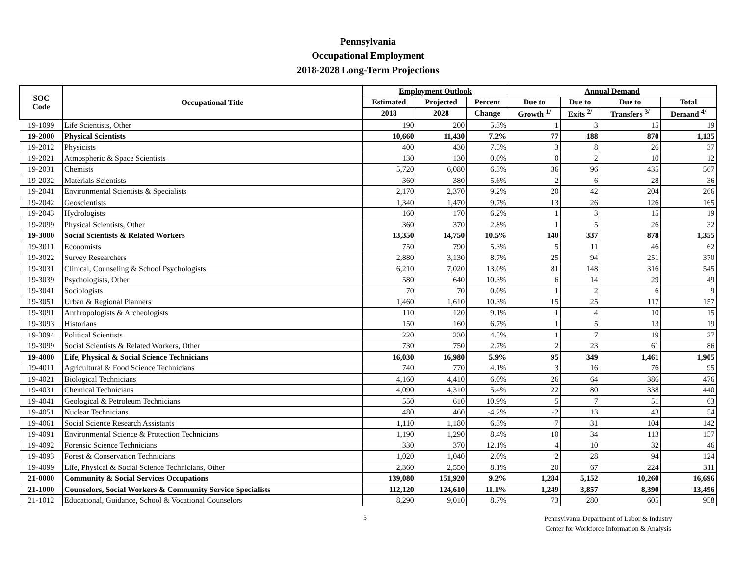Pennsylvania
Occupational Employment
2018-2028 Long-Term Projections
| SOC Code | Occupational Title | Employment Outlook | | | Annual Demand | | | |
| --- | --- | --- | --- | --- | --- | --- | --- | --- |
| | | Estimated | Projected | Percent | Due to | Due to | Due to | Total |
| | | 2018 | 2028 | Change | Growth <sup>1/</sup> | Exits <sup>2/</sup> | Transfers <sup>3/</sup> | Demand <sup>4/</sup> |
| 19-1099 | Life Scientists, Other | 190 | 200 | 5.3% | 1 | 3 | 15 | 19 |
| 19-2000 | Physical Scientists | 10,660 | 11,430 | 7.2% | 77 | 188 | 870 | 1,135 |
| 19-2012 | Physicists | 400 | 430 | 7.5% | 3 | 8 | 26 | 37 |
| 19-2021 | Atmospheric & Space Scientists | 130 | 130 | 0.0% | 0 | 2 | 10 | 12 |
| 19-2031 | Chemists | 5,720 | 6,080 | 6.3% | 36 | 96 | 435 | 567 |
| 19-2032 | Materials Scientists | 360 | 380 | 5.6% | 2 | 6 | 28 | 36 |
| 19-2041 | Environmental Scientists & Specialists | 2,170 | 2,370 | 9.2% | 20 | 42 | 204 | 266 |
| 19-2042 | Geoscientists | 1,340 | 1,470 | 9.7% | 13 | 26 | 126 | 165 |
| 19-2043 | Hydrologists | 160 | 170 | 6.2% | 1 | 3 | 15 | 19 |
| 19-2099 | Physical Scientists, Other | 360 | 370 | 2.8% | 1 | 5 | 26 | 32 |
| 19-3000 | Social Scientists & Related Workers | 13,350 | 14,750 | 10.5% | 140 | 337 | 878 | 1,355 |
| 19-3011 | Economists | 750 | 790 | 5.3% | 5 | 11 | 46 | 62 |
| 19-3022 | Survey Researchers | 2,880 | 3,130 | 8.7% | 25 | 94 | 251 | 370 |
| 19-3031 | Clinical, Counseling & School Psychologists | 6,210 | 7,020 | 13.0% | 81 | 148 | 316 | 545 |
| 19-3039 | Psychologists, Other | 580 | 640 | 10.3% | 6 | 14 | 29 | 49 |
| 19-3041 | Sociologists | 70 | 70 | 0.0% | 1 | 2 | 6 | 9 |
| 19-3051 | Urban & Regional Planners | 1,460 | 1,610 | 10.3% | 15 | 25 | 117 | 157 |
| 19-3091 | Anthropologists & Archeologists | 110 | 120 | 9.1% | 1 | 4 | 10 | 15 |
| 19-3093 | Historians | 150 | 160 | 6.7% | 1 | 5 | 13 | 19 |
| 19-3094 | Political Scientists | 220 | 230 | 4.5% | 1 | 7 | 19 | 27 |
| 19-3099 | Social Scientists & Related Workers, Other | 730 | 750 | 2.7% | 2 | 23 | 61 | 86 |
| 19-4000 | Life, Physical & Social Science Technicians | 16,030 | 16,980 | 5.9% | 95 | 349 | 1,461 | 1,905 |
| 19-4011 | Agricultural & Food Science Technicians | 740 | 770 | 4.1% | 3 | 16 | 76 | 95 |
| 19-4021 | Biological Technicians | 4,160 | 4,410 | 6.0% | 26 | 64 | 386 | 476 |
| 19-4031 | Chemical Technicians | 4,090 | 4,310 | 5.4% | 22 | 80 | 338 | 440 |
| 19-4041 | Geological & Petroleum Technicians | 550 | 610 | 10.9% | 5 | 7 | 51 | 63 |
| 19-4051 | Nuclear Technicians | 480 | 460 | -4.2% | -2 | 13 | 43 | 54 |
| 19-4061 | Social Science Research Assistants | 1,110 | 1,180 | 6.3% | 7 | 31 | 104 | 142 |
| 19-4091 | Environmental Science & Protection Technicians | 1,190 | 1,290 | 8.4% | 10 | 34 | 113 | 157 |
| 19-4092 | Forensic Science Technicians | 330 | 370 | 12.1% | 4 | 10 | 32 | 46 |
| 19-4093 | Forest & Conservation Technicians | 1,020 | 1,040 | 2.0% | 2 | 28 | 94 | 124 |
| 19-4099 | Life, Physical & Social Science Technicians, Other | 2,360 | 2,550 | 8.1% | 20 | 67 | 224 | 311 |
| 21-0000 | Community & Social Services Occupations | 139,080 | 151,920 | 9.2% | 1,284 | 5,152 | 10,260 | 16,696 |
| 21-1000 | Counselors, Social Workers & Community Service Specialists | 112,120 | 124,610 | 11.1% | 1,249 | 3,857 | 8,390 | 13,496 |
| 21-1012 | Educational, Guidance, School & Vocational Counselors | 8,290 | 9,010 | 8.7% | 73 | 280 | 605 | 958 |
5
Pennsylvania Department of Labor & Industry
Center for Workforce Information & Analysis